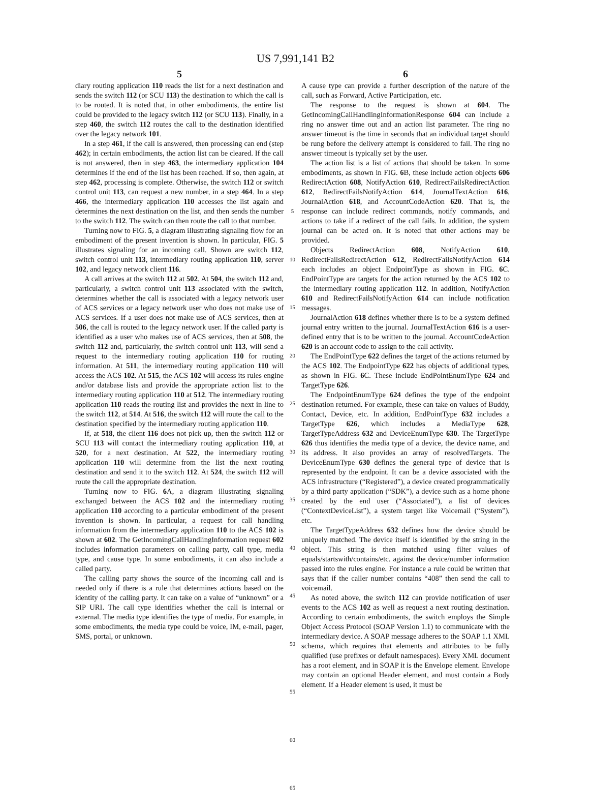US 7,991,141 B2
5
diary routing application 110 reads the list for a next destination and sends the switch 112 (or SCU 113) the destination to which the call is to be routed. It is noted that, in other embodiments, the entire list could be provided to the legacy switch 112 (or SCU 113). Finally, in a step 460, the switch 112 routes the call to the destination identified over the legacy network 101.
In a step 461, if the call is answered, then processing can end (step 462); in certain embodiments, the action list can be cleared. If the call is not answered, then in step 463, the intermediary application 104 determines if the end of the list has been reached. If so, then again, at step 462, processing is complete. Otherwise, the switch 112 or switch control unit 113, can request a new number, in a step 464. In a step 466, the intermediary application 110 accesses the list again and determines the next destination on the list, and then sends the number to the switch 112. The switch can then route the call to that number.
Turning now to FIG. 5, a diagram illustrating signaling flow for an embodiment of the present invention is shown. In particular, FIG. 5 illustrates signaling for an incoming call. Shown are switch 112, switch control unit 113, intermediary routing application 110, server 102, and legacy network client 116.
A call arrives at the switch 112 at 502. At 504, the switch 112 and, particularly, a switch control unit 113 associated with the switch, determines whether the call is associated with a legacy network user of ACS services or a legacy network user who does not make use of ACS services. If a user does not make use of ACS services, then at 506, the call is routed to the legacy network user. If the called party is identified as a user who makes use of ACS services, then at 508, the switch 112 and, particularly, the switch control unit 113, will send a request to the intermediary routing application 110 for routing information. At 511, the intermediary routing application 110 will access the ACS 102. At 515, the ACS 102 will access its rules engine and/or database lists and provide the appropriate action list to the intermediary routing application 110 at 512. The intermediary routing application 110 reads the routing list and provides the next in line to the switch 112, at 514. At 516, the switch 112 will route the call to the destination specified by the intermediary routing application 110.
If, at 518, the client 116 does not pick up, then the switch 112 or SCU 113 will contact the intermediary routing application 110, at 520, for a next destination. At 522, the intermediary routing application 110 will determine from the list the next routing destination and send it to the switch 112. At 524, the switch 112 will route the call the appropriate destination.
Turning now to FIG. 6 A, a diagram illustrating signaling exchanged between the ACS 102 and the intermediary routing application 110 according to a particular embodiment of the present invention is shown. In particular, a request for call handling information from the intermediary application 110 to the ACS 102 is shown at 602. The GetIncomingCallHandlingInformation request 602 includes information parameters on calling party, call type, media type, and cause type. In some embodiments, it can also include a called party.
The calling party shows the source of the incoming call and is needed only if there is a rule that determines actions based on the identity of the calling party. It can take on a value of “unknown” or a SIP URI. The call type identifies whether the call is internal or external. The media type identifies the type of media. For example, in some embodiments, the media type could be voice, IM, e-mail, pager, SMS, portal, or unknown.
5
10
15
20
25
30
35
40
45
50
55
60
65
6
A cause type can provide a further description of the nature of the call, such as Forward, Active Participation, etc.
The response to the request is shown at 604. The GetIncomingCallHandlingInformationResponse 604 can include a ring no answer time out and an action list parameter. The ring no answer timeout is the time in seconds that an individual target should be rung before the delivery attempt is considered to fail. The ring no answer timeout is typically set by the user.
The action list is a list of actions that should be taken. In some embodiments, as shown in FIG. 6 B, these include action objects 606 RedirectAction 608, NotifyAction 610, RedirectFailsRedirectAction 612, RedirectFailsNotifyAction 614, JournalTextAction 616, JournalAction 618, and AccountCodeAction 620. That is, the response can include redirect commands, notify commands, and actions to take if a redirect of the call fails. In addition, the system journal can be acted on. It is noted that other actions may be provided.
Objects RedirectAction 608, NotifyAction 610, RedirectFailsRedirectAction 612, RedirectFailsNotifyAction 614 each includes an object EndpointType as shown in FIG. 6 C. EndPointType are targets for the action returned by the ACS 102 to the intermediary routing application 112. In addition, NotifyAction 610 and RedirectFailsNotifyAction 614 can include notification messages.
JournalAction 618 defines whether there is to be a system defined journal entry written to the journal. JournalTextAction 616 is a user-defined entry that is to be written to the journal. AccountCodeAction 620 is an account code to assign to the call activity.
The EndPointType 622 defines the target of the actions returned by the ACS 102. The EndpointType 622 has objects of additional types, as shown in FIG. 6 C. These include EndPointEnumType 624 and TargetType 626.
The EndpointEnumType 624 defines the type of the endpoint destination returned. For example, these can take on values of Buddy, Contact, Device, etc. In addition, EndPointType 632 includes a TargetType 626, which includes a MediaType 628, TargetTypeAddress 632 and DeviceEnumType 630. The TargetType 626 thus identifies the media type of a device, the device name, and its address. It also provides an array of resolvedTargets. The DeviceEnumType 630 defines the general type of device that is represented by the endpoint. It can be a device associated with the ACS infrastructure (“Registered”), a device created programmatically by a third party application (“SDK”), a device such as a home phone created by the end user (“Associated”), a list of devices (“ContextDeviceList”), a system target like Voicemail (“System”), etc.
The TargetTypeAddress 632 defines how the device should be uniquely matched. The device itself is identified by the string in the object. This string is then matched using filter values of equals/startswith/contains/etc. against the device/number information passed into the rules engine. For instance a rule could be written that says that if the caller number contains “408” then send the call to voicemail.
As noted above, the switch 112 can provide notification of user events to the ACS 102 as well as request a next routing destination. According to certain embodiments, the switch employs the Simple Object Access Protocol (SOAP Version 1.1) to communicate with the intermediary device. A SOAP message adheres to the SOAP 1.1 XML schema, which requires that elements and attributes to be fully qualified (use prefixes or default namespaces). Every XML document has a root element, and in SOAP it is the Envelope element. Envelope may contain an optional Header element, and must contain a Body element. If a Header element is used, it must be